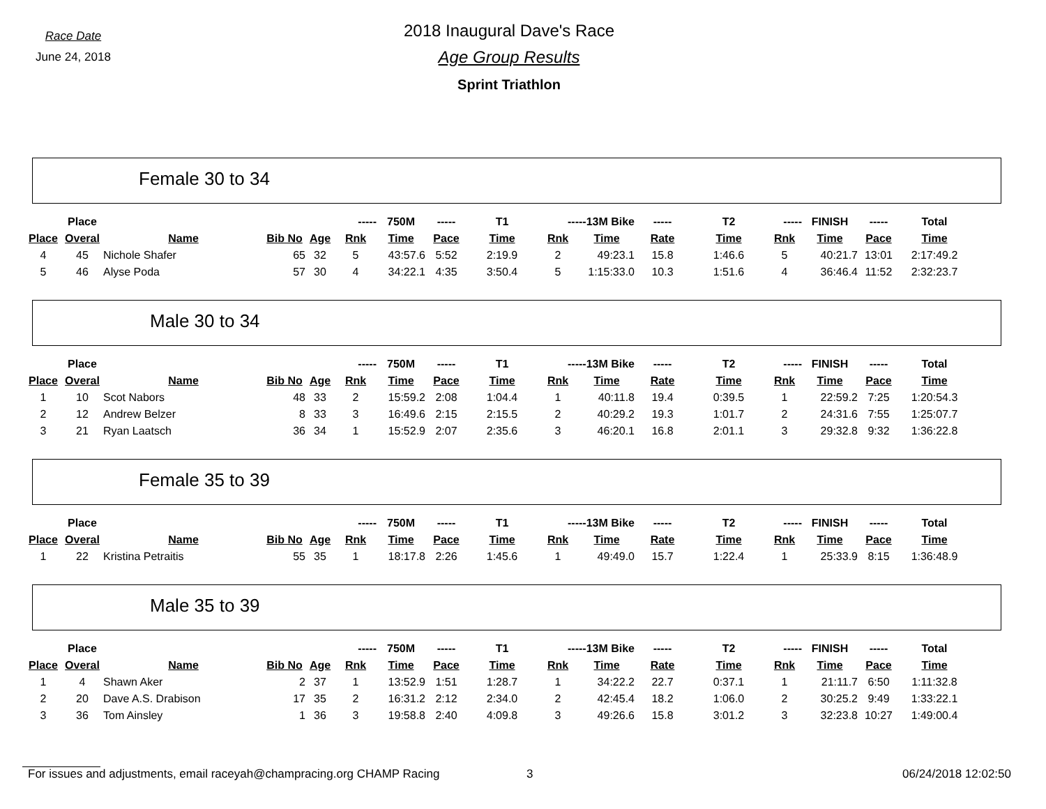Race Date
June 24, 2018
2018 Inaugural Dave's Race
Age Group Results
Sprint Triathlon
Female 30 to 34
| | Place | | | | ----- | 750M | ----- | T1 | -----13M Bike | | ----- | T2 | ----- | FINISH | ----- | Total |
| --- | --- | --- | --- | --- | --- | --- | --- | --- | --- | --- | --- | --- | --- | --- | --- | --- |
| Place | Overal | Name | Bib No | Age | Rnk | Time | Pace | Time | Rnk | Time | Rate | Time | Rnk | Time | Pace | Time |
| 4 | 45 | Nichole Shafer | 65 | 32 | 5 | 43:57.6 | 5:52 | 2:19.9 | 2 | 49:23.1 | 15.8 | 1:46.6 | 5 | 40:21.7 | 13:01 | 2:17:49.2 |
| 5 | 46 | Alyse Poda | 57 | 30 | 4 | 34:22.1 | 4:35 | 3:50.4 | 5 | 1:15:33.0 | 10.3 | 1:51.6 | 4 | 36:46.4 | 11:52 | 2:32:23.7 |
Male 30 to 34
| | Place | | | | ----- | 750M | ----- | T1 | -----13M Bike | | ----- | T2 | ----- | FINISH | ----- | Total |
| --- | --- | --- | --- | --- | --- | --- | --- | --- | --- | --- | --- | --- | --- | --- | --- | --- |
| Place | Overal | Name | Bib No | Age | Rnk | Time | Pace | Time | Rnk | Time | Rate | Time | Rnk | Time | Pace | Time |
| 1 | 10 | Scot Nabors | 48 | 33 | 2 | 15:59.2 | 2:08 | 1:04.4 | 1 | 40:11.8 | 19.4 | 0:39.5 | 1 | 22:59.2 | 7:25 | 1:20:54.3 |
| 2 | 12 | Andrew Belzer | 8 | 33 | 3 | 16:49.6 | 2:15 | 2:15.5 | 2 | 40:29.2 | 19.3 | 1:01.7 | 2 | 24:31.6 | 7:55 | 1:25:07.7 |
| 3 | 21 | Ryan Laatsch | 36 | 34 | 1 | 15:52.9 | 2:07 | 2:35.6 | 3 | 46:20.1 | 16.8 | 2:01.1 | 3 | 29:32.8 | 9:32 | 1:36:22.8 |
Female 35 to 39
| | Place | | | | ----- | 750M | ----- | T1 | -----13M Bike | | ----- | T2 | ----- | FINISH | ----- | Total |
| --- | --- | --- | --- | --- | --- | --- | --- | --- | --- | --- | --- | --- | --- | --- | --- | --- |
| Place | Overal | Name | Bib No | Age | Rnk | Time | Pace | Time | Rnk | Time | Rate | Time | Rnk | Time | Pace | Time |
| 1 | 22 | Kristina Petraitis | 55 | 35 | 1 | 18:17.8 | 2:26 | 1:45.6 | 1 | 49:49.0 | 15.7 | 1:22.4 | 1 | 25:33.9 | 8:15 | 1:36:48.9 |
Male 35 to 39
| | Place | | | | ----- | 750M | ----- | T1 | -----13M Bike | | ----- | T2 | ----- | FINISH | ----- | Total |
| --- | --- | --- | --- | --- | --- | --- | --- | --- | --- | --- | --- | --- | --- | --- | --- | --- |
| Place | Overal | Name | Bib No | Age | Rnk | Time | Pace | Time | Rnk | Time | Rate | Time | Rnk | Time | Pace | Time |
| 1 | 4 | Shawn Aker | 2 | 37 | 1 | 13:52.9 | 1:51 | 1:28.7 | 1 | 34:22.2 | 22.7 | 0:37.1 | 1 | 21:11.7 | 6:50 | 1:11:32.8 |
| 2 | 20 | Dave A.S. Drabison | 17 | 35 | 2 | 16:31.2 | 2:12 | 2:34.0 | 2 | 42:45.4 | 18.2 | 1:06.0 | 2 | 30:25.2 | 9:49 | 1:33:22.1 |
| 3 | 36 | Tom Ainsley | 1 | 36 | 3 | 19:58.8 | 2:40 | 4:09.8 | 3 | 49:26.6 | 15.8 | 3:01.2 | 3 | 32:23.8 | 10:27 | 1:49:00.4 |
For issues and adjustments, email raceyah@champracing.org CHAMP Racing 3 06/24/2018 12:02:50